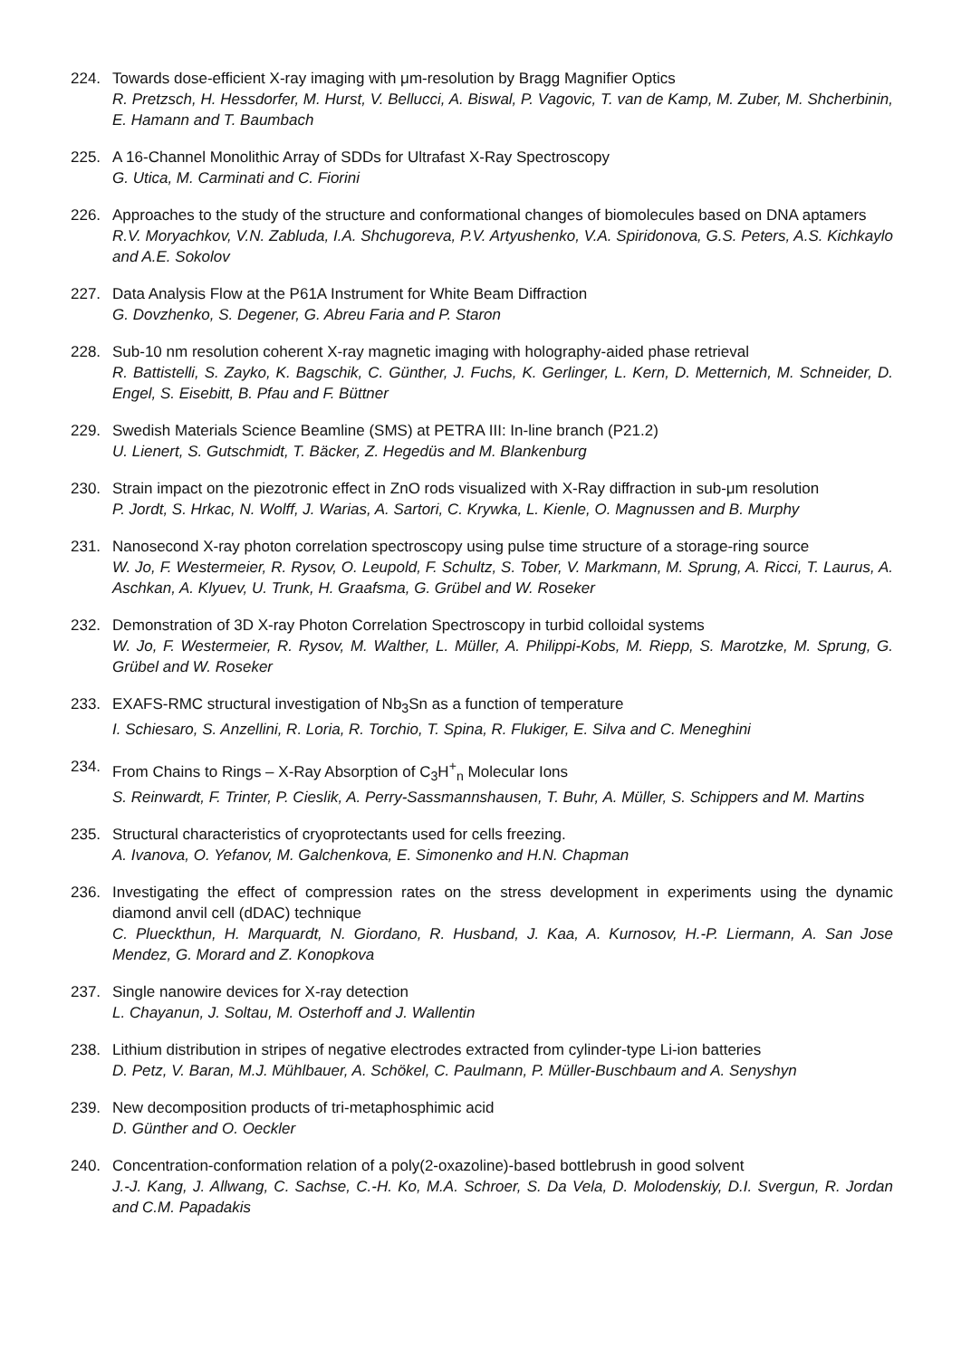224. Towards dose-efficient X-ray imaging with μm-resolution by Bragg Magnifier Optics
R. Pretzsch, H. Hessdorfer, M. Hurst, V. Bellucci, A. Biswal, P. Vagovic, T. van de Kamp, M. Zuber, M. Shcherbinin, E. Hamann and T. Baumbach
225. A 16-Channel Monolithic Array of SDDs for Ultrafast X-Ray Spectroscopy
G. Utica, M. Carminati and C. Fiorini
226. Approaches to the study of the structure and conformational changes of biomolecules based on DNA aptamers
R.V. Moryachkov, V.N. Zabluda, I.A. Shchugoreva, P.V. Artyushenko, V.A. Spiridonova, G.S. Peters, A.S. Kichkaylo and A.E. Sokolov
227. Data Analysis Flow at the P61A Instrument for White Beam Diffraction
G. Dovzhenko, S. Degener, G. Abreu Faria and P. Staron
228. Sub-10 nm resolution coherent X-ray magnetic imaging with holography-aided phase retrieval
R. Battistelli, S. Zayko, K. Bagschik, C. Günther, J. Fuchs, K. Gerlinger, L. Kern, D. Metternich, M. Schneider, D. Engel, S. Eisebitt, B. Pfau and F. Büttner
229. Swedish Materials Science Beamline (SMS) at PETRA III: In-line branch (P21.2)
U. Lienert, S. Gutschmidt, T. Bäcker, Z. Hegedüs and M. Blankenburg
230. Strain impact on the piezotronic effect in ZnO rods visualized with X-Ray diffraction in sub-μm resolution
P. Jordt, S. Hrkac, N. Wolff, J. Warias, A. Sartori, C. Krywka, L. Kienle, O. Magnussen and B. Murphy
231. Nanosecond X-ray photon correlation spectroscopy using pulse time structure of a storage-ring source
W. Jo, F. Westermeier, R. Rysov, O. Leupold, F. Schultz, S. Tober, V. Markmann, M. Sprung, A. Ricci, T. Laurus, A. Aschkan, A. Klyuev, U. Trunk, H. Graafsma, G. Grübel and W. Roseker
232. Demonstration of 3D X-ray Photon Correlation Spectroscopy in turbid colloidal systems
W. Jo, F. Westermeier, R. Rysov, M. Walther, L. Müller, A. Philippi-Kobs, M. Riepp, S. Marotzke, M. Sprung, G. Grübel and W. Roseker
233. EXAFS-RMC structural investigation of Nb<sub>3</sub>Sn as a function of temperature
I. Schiesaro, S. Anzellini, R. Loria, R. Torchio, T. Spina, R. Flukiger, E. Silva and C. Meneghini
234. From Chains to Rings – X-Ray Absorption of C<sub>3</sub>H<sup>+</sup><sub>n</sub> Molecular Ions
S. Reinwardt, F. Trinter, P. Cieslik, A. Perry-Sassmannshausen, T. Buhr, A. Müller, S. Schippers and M. Martins
235. Structural characteristics of cryoprotectants used for cells freezing.
A. Ivanova, O. Yefanov, M. Galchenkova, E. Simonenko and H.N. Chapman
236. Investigating the effect of compression rates on the stress development in experiments using the dynamic diamond anvil cell (dDAC) technique
C. Plueckthun, H. Marquardt, N. Giordano, R. Husband, J. Kaa, A. Kurnosov, H.-P. Liermann, A. San Jose Mendez, G. Morard and Z. Konopkova
237. Single nanowire devices for X-ray detection
L. Chayanun, J. Soltau, M. Osterhoff and J. Wallentin
238. Lithium distribution in stripes of negative electrodes extracted from cylinder-type Li-ion batteries
D. Petz, V. Baran, M.J. Mühlbauer, A. Schökel, C. Paulmann, P. Müller-Buschbaum and A. Senyshyn
239. New decomposition products of tri-metaphosphimic acid
D. Günther and O. Oeckler
240. Concentration-conformation relation of a poly(2-oxazoline)-based bottlebrush in good solvent
J.-J. Kang, J. Allwang, C. Sachse, C.-H. Ko, M.A. Schroer, S. Da Vela, D. Molodenskiy, D.I. Svergun, R. Jordan and C.M. Papadakis